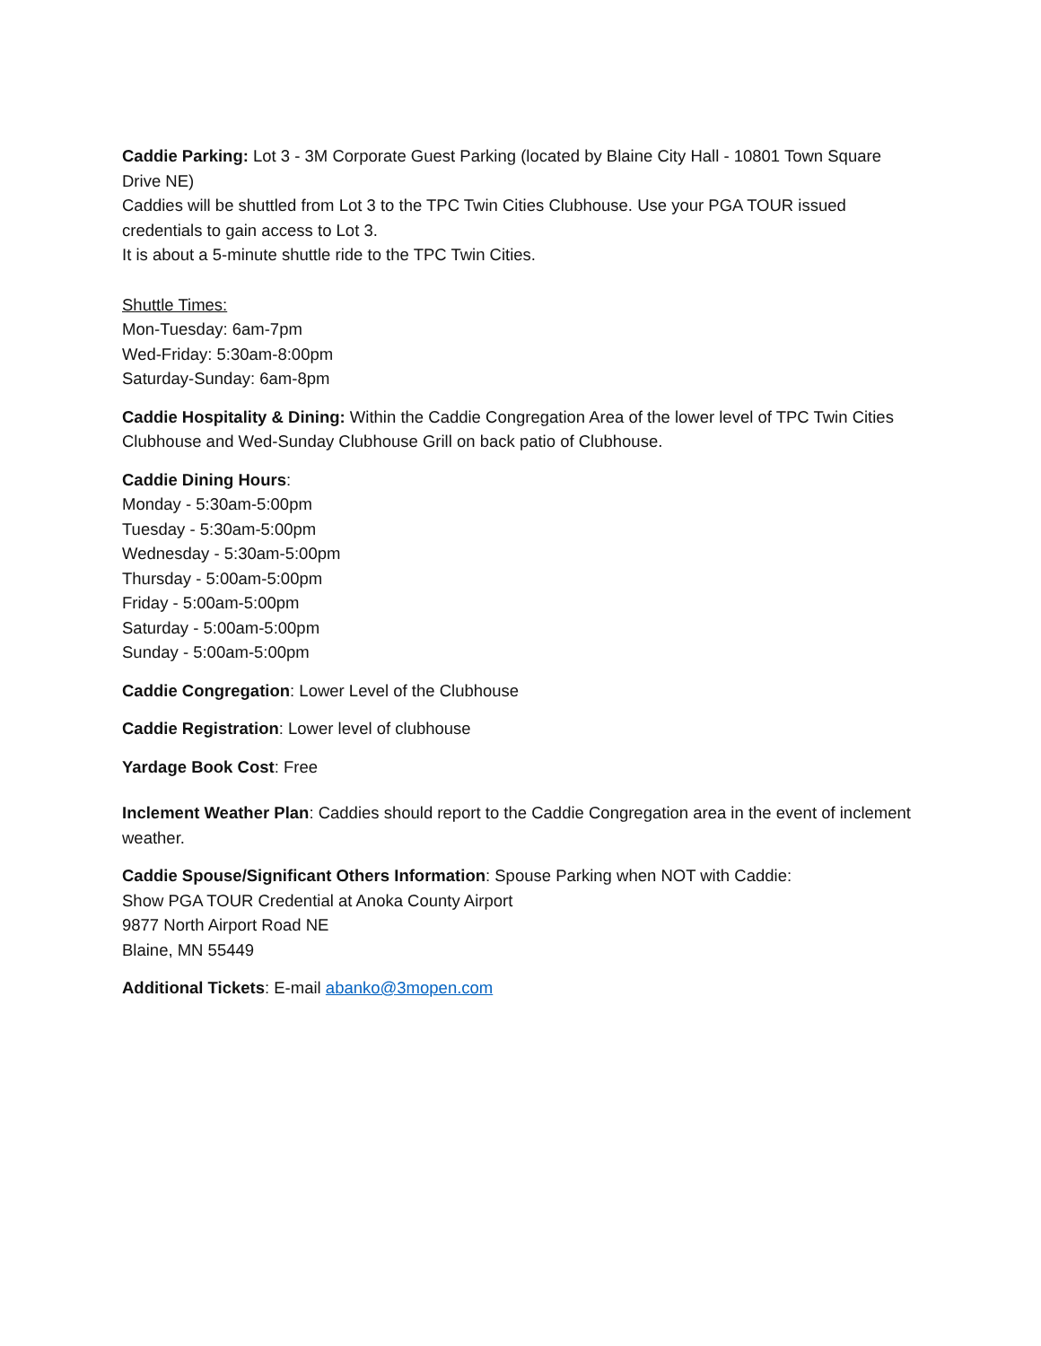Caddie Parking: Lot 3 - 3M Corporate Guest Parking (located by Blaine City Hall - 10801 Town Square Drive NE)
Caddies will be shuttled from Lot 3 to the TPC Twin Cities Clubhouse. Use your PGA TOUR issued credentials to gain access to Lot 3.
It is about a 5-minute shuttle ride to the TPC Twin Cities.
Shuttle Times:
Mon-Tuesday: 6am-7pm
Wed-Friday: 5:30am-8:00pm
Saturday-Sunday: 6am-8pm
Caddie Hospitality & Dining: Within the Caddie Congregation Area of the lower level of TPC Twin Cities Clubhouse and Wed-Sunday Clubhouse Grill on back patio of Clubhouse.
Caddie Dining Hours:
Monday - 5:30am-5:00pm
Tuesday - 5:30am-5:00pm
Wednesday - 5:30am-5:00pm
Thursday - 5:00am-5:00pm
Friday - 5:00am-5:00pm
Saturday - 5:00am-5:00pm
Sunday - 5:00am-5:00pm
Caddie Congregation: Lower Level of the Clubhouse
Caddie Registration: Lower level of clubhouse
Yardage Book Cost: Free
Inclement Weather Plan: Caddies should report to the Caddie Congregation area in the event of inclement weather.
Caddie Spouse/Significant Others Information: Spouse Parking when NOT with Caddie:
Show PGA TOUR Credential at Anoka County Airport
9877 North Airport Road NE
Blaine, MN 55449
Additional Tickets: E-mail abanko@3mopen.com